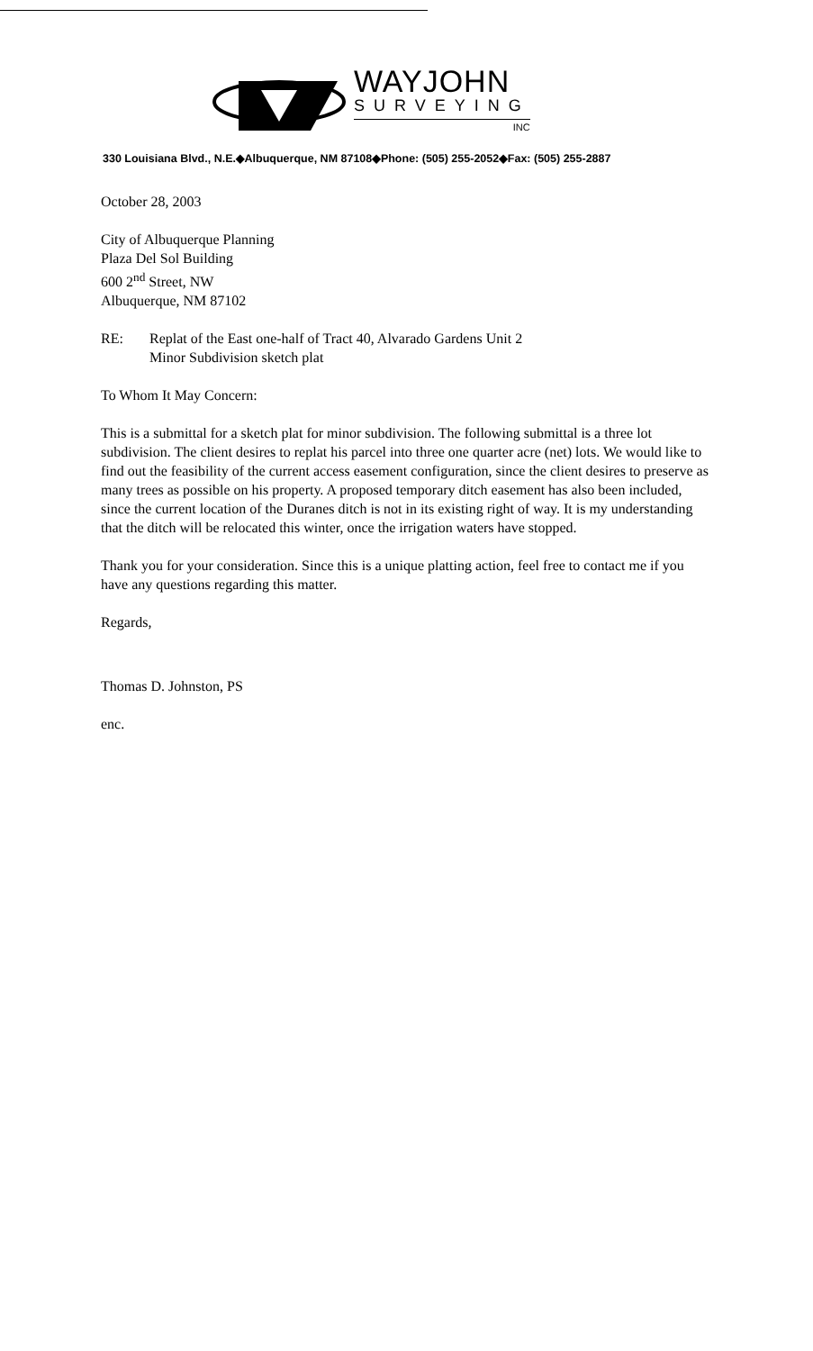WAYJOHN
SURVEYING
INC
330 Louisiana Blvd., N.E.◆Albuquerque, NM 87108◆Phone: (505) 255-2052◆Fax: (505) 255-2887
October 28, 2003
City of Albuquerque Planning
Plaza Del Sol Building
600 2<sup>nd</sup> Street, NW
Albuquerque, NM 87102
RE: Replat of the East one-half of Tract 40, Alvarado Gardens Unit 2
Minor Subdivision sketch plat
To Whom It May Concern:
This is a submittal for a sketch plat for minor subdivision. The following submittal is a three lot subdivision. The client desires to replat his parcel into three one quarter acre (net) lots. We would like to find out the feasibility of the current access easement configuration, since the client desires to preserve as many trees as possible on his property. A proposed temporary ditch easement has also been included, since the current location of the Duranes ditch is not in its existing right of way. It is my understanding that the ditch will be relocated this winter, once the irrigation waters have stopped.
Thank you for your consideration. Since this is a unique platting action, feel free to contact me if you have any questions regarding this matter.
Regards,
Thomas D. Johnston, PS
enc.